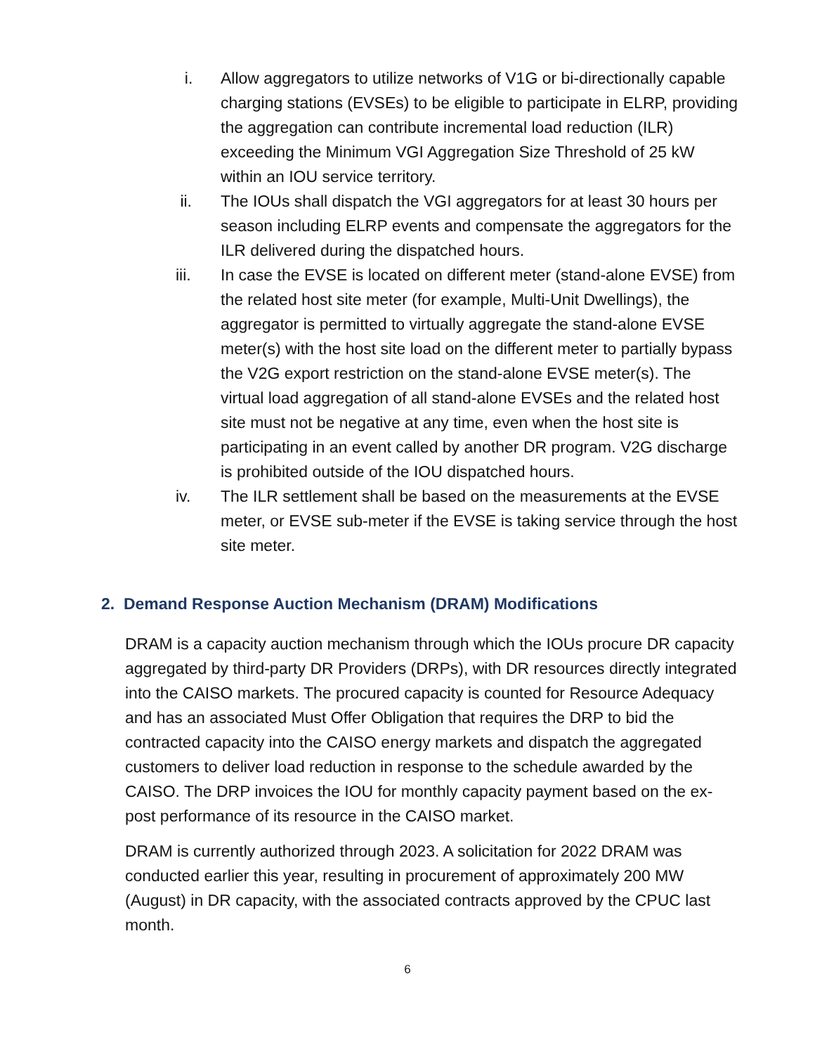i. Allow aggregators to utilize networks of V1G or bi-directionally capable charging stations (EVSEs) to be eligible to participate in ELRP, providing the aggregation can contribute incremental load reduction (ILR) exceeding the Minimum VGI Aggregation Size Threshold of 25 kW within an IOU service territory.
ii. The IOUs shall dispatch the VGI aggregators for at least 30 hours per season including ELRP events and compensate the aggregators for the ILR delivered during the dispatched hours.
iii. In case the EVSE is located on different meter (stand-alone EVSE) from the related host site meter (for example, Multi-Unit Dwellings), the aggregator is permitted to virtually aggregate the stand-alone EVSE meter(s) with the host site load on the different meter to partially bypass the V2G export restriction on the stand-alone EVSE meter(s). The virtual load aggregation of all stand-alone EVSEs and the related host site must not be negative at any time, even when the host site is participating in an event called by another DR program. V2G discharge is prohibited outside of the IOU dispatched hours.
iv. The ILR settlement shall be based on the measurements at the EVSE meter, or EVSE sub-meter if the EVSE is taking service through the host site meter.
2. Demand Response Auction Mechanism (DRAM) Modifications
DRAM is a capacity auction mechanism through which the IOUs procure DR capacity aggregated by third-party DR Providers (DRPs), with DR resources directly integrated into the CAISO markets. The procured capacity is counted for Resource Adequacy and has an associated Must Offer Obligation that requires the DRP to bid the contracted capacity into the CAISO energy markets and dispatch the aggregated customers to deliver load reduction in response to the schedule awarded by the CAISO. The DRP invoices the IOU for monthly capacity payment based on the ex-post performance of its resource in the CAISO market.
DRAM is currently authorized through 2023. A solicitation for 2022 DRAM was conducted earlier this year, resulting in procurement of approximately 200 MW (August) in DR capacity, with the associated contracts approved by the CPUC last month.
6